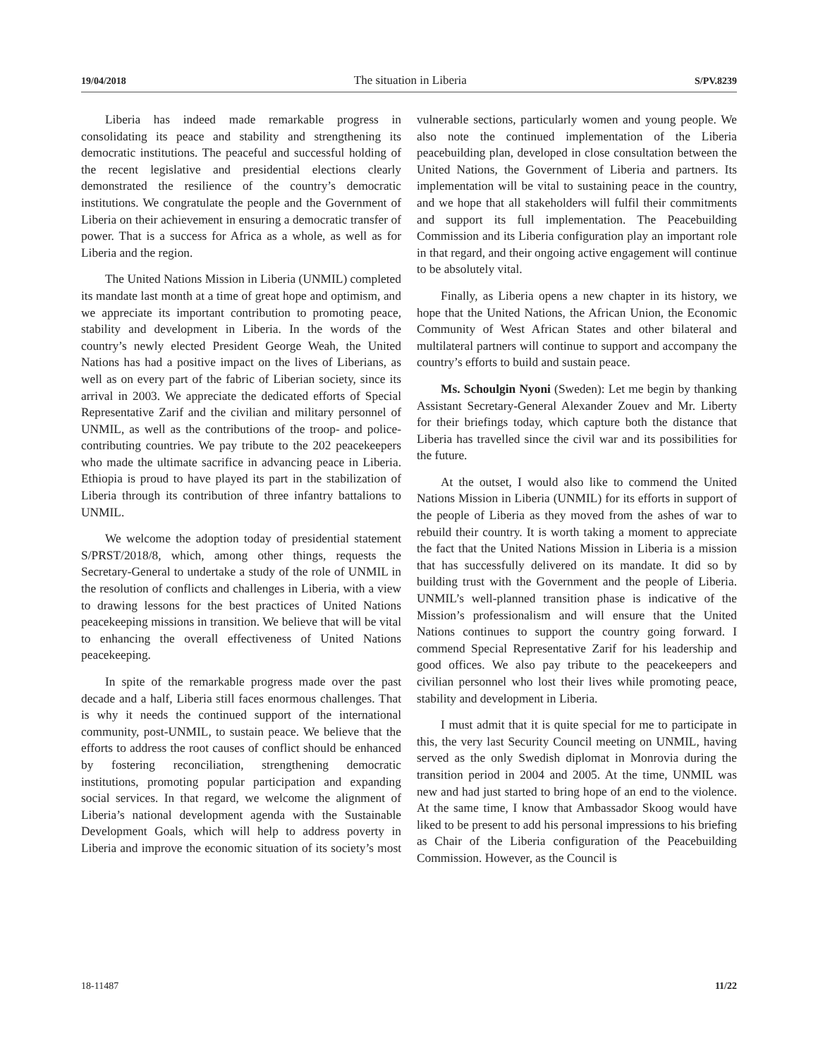19/04/2018 The situation in Liberia S/PV.8239
Liberia has indeed made remarkable progress in consolidating its peace and stability and strengthening its democratic institutions. The peaceful and successful holding of the recent legislative and presidential elections clearly demonstrated the resilience of the country’s democratic institutions. We congratulate the people and the Government of Liberia on their achievement in ensuring a democratic transfer of power. That is a success for Africa as a whole, as well as for Liberia and the region.
The United Nations Mission in Liberia (UNMIL) completed its mandate last month at a time of great hope and optimism, and we appreciate its important contribution to promoting peace, stability and development in Liberia. In the words of the country’s newly elected President George Weah, the United Nations has had a positive impact on the lives of Liberians, as well as on every part of the fabric of Liberian society, since its arrival in 2003. We appreciate the dedicated efforts of Special Representative Zarif and the civilian and military personnel of UNMIL, as well as the contributions of the troop- and police-contributing countries. We pay tribute to the 202 peacekeepers who made the ultimate sacrifice in advancing peace in Liberia. Ethiopia is proud to have played its part in the stabilization of Liberia through its contribution of three infantry battalions to UNMIL.
We welcome the adoption today of presidential statement S/PRST/2018/8, which, among other things, requests the Secretary-General to undertake a study of the role of UNMIL in the resolution of conflicts and challenges in Liberia, with a view to drawing lessons for the best practices of United Nations peacekeeping missions in transition. We believe that will be vital to enhancing the overall effectiveness of United Nations peacekeeping.
In spite of the remarkable progress made over the past decade and a half, Liberia still faces enormous challenges. That is why it needs the continued support of the international community, post-UNMIL, to sustain peace. We believe that the efforts to address the root causes of conflict should be enhanced by fostering reconciliation, strengthening democratic institutions, promoting popular participation and expanding social services. In that regard, we welcome the alignment of Liberia’s national development agenda with the Sustainable Development Goals, which will help to address poverty in Liberia and improve the economic situation of its society’s most vulnerable sections, particularly women and young people. We also note the continued implementation of the Liberia peacebuilding plan, developed in close consultation between the United Nations, the Government of Liberia and partners. Its implementation will be vital to sustaining peace in the country, and we hope that all stakeholders will fulfil their commitments and support its full implementation. The Peacebuilding Commission and its Liberia configuration play an important role in that regard, and their ongoing active engagement will continue to be absolutely vital.
Finally, as Liberia opens a new chapter in its history, we hope that the United Nations, the African Union, the Economic Community of West African States and other bilateral and multilateral partners will continue to support and accompany the country’s efforts to build and sustain peace.
Ms. Schoulgin Nyoni (Sweden): Let me begin by thanking Assistant Secretary-General Alexander Zouev and Mr. Liberty for their briefings today, which capture both the distance that Liberia has travelled since the civil war and its possibilities for the future.
At the outset, I would also like to commend the United Nations Mission in Liberia (UNMIL) for its efforts in support of the people of Liberia as they moved from the ashes of war to rebuild their country. It is worth taking a moment to appreciate the fact that the United Nations Mission in Liberia is a mission that has successfully delivered on its mandate. It did so by building trust with the Government and the people of Liberia. UNMIL’s well-planned transition phase is indicative of the Mission’s professionalism and will ensure that the United Nations continues to support the country going forward. I commend Special Representative Zarif for his leadership and good offices. We also pay tribute to the peacekeepers and civilian personnel who lost their lives while promoting peace, stability and development in Liberia.
I must admit that it is quite special for me to participate in this, the very last Security Council meeting on UNMIL, having served as the only Swedish diplomat in Monrovia during the transition period in 2004 and 2005. At the time, UNMIL was new and had just started to bring hope of an end to the violence. At the same time, I know that Ambassador Skoog would have liked to be present to add his personal impressions to his briefing as Chair of the Liberia configuration of the Peacebuilding Commission. However, as the Council is
18-11487 11/22